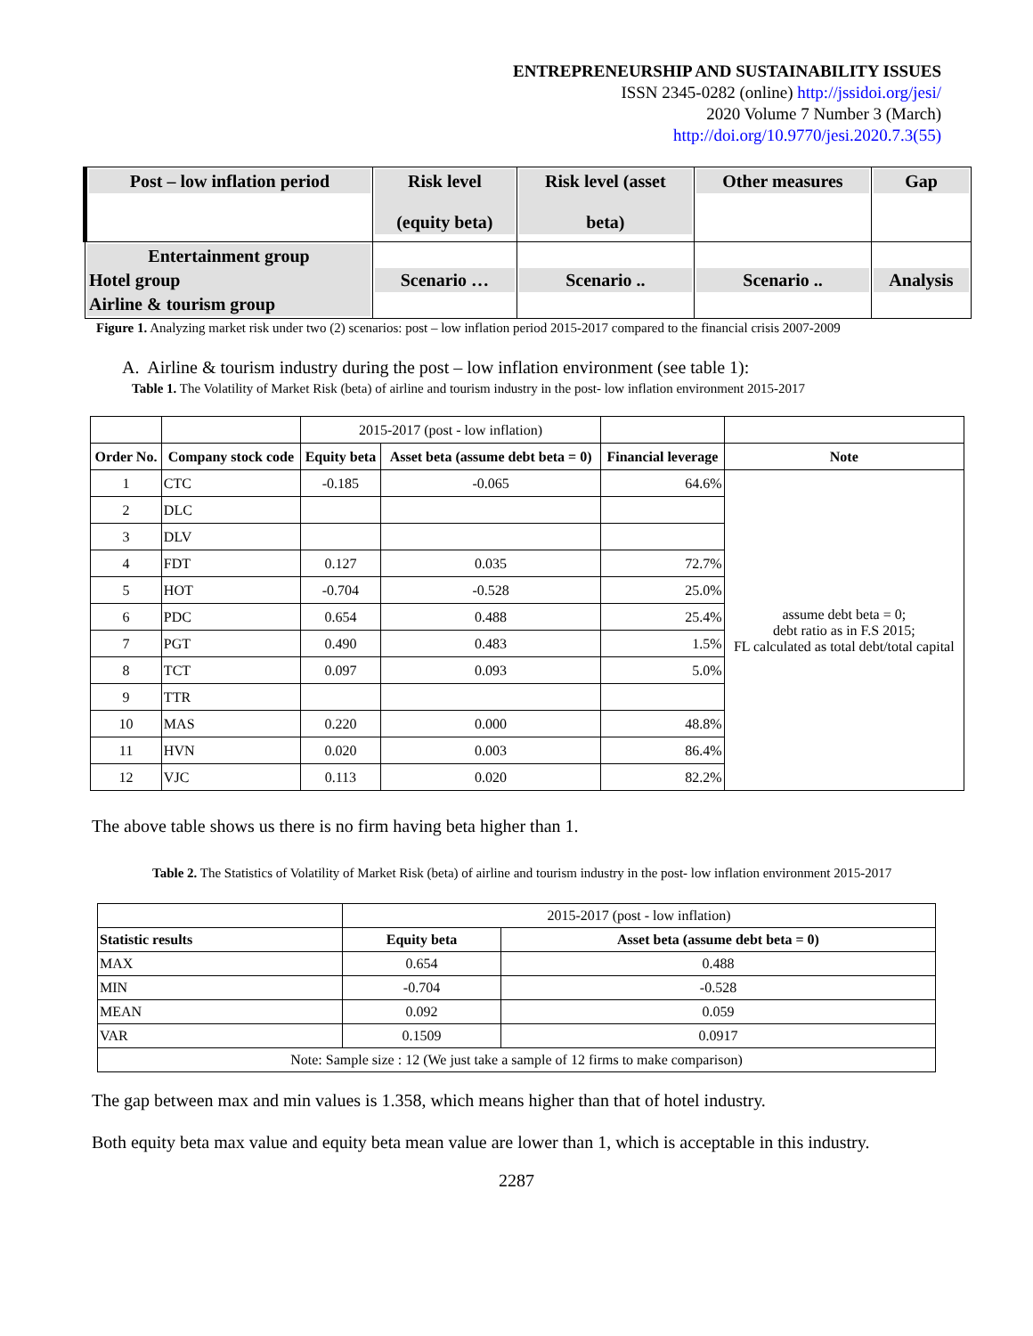ENTREPRENEURSHIP AND SUSTAINABILITY ISSUES
ISSN 2345-0282 (online) http://jssidoi.org/jesi/
2020 Volume 7 Number 3 (March)
http://doi.org/10.9770/jesi.2020.7.3(55)
| Post – low inflation period | Risk level (equity beta) | Risk level (asset beta) | Other measures | Gap |
| Entertainment group Hotel group Airline & tourism group | Scenario … | Scenario .. | Scenario .. | Analysis |
Figure 1. Analyzing market risk under two (2) scenarios: post – low inflation period 2015-2017 compared to the financial crisis 2007-2009
A. Airline & tourism industry during the post – low inflation environment (see table 1):
Table 1. The Volatility of Market Risk (beta) of airline and tourism industry in the post- low inflation environment 2015-2017
| | | 2015-2017 (post - low inflation) | | | |
| Order No. | Company stock code | Equity beta | Asset beta (assume debt beta = 0) | Financial leverage | Note |
| 1 | CTC | -0.185 | -0.065 | 64.6% | assume debt beta = 0; debt ratio as in F.S 2015; FL calculated as total debt/total capital |
| 2 | DLC | | | | |
| 3 | DLV | | | | |
| 4 | FDT | 0.127 | 0.035 | 72.7% | |
| 5 | HOT | -0.704 | -0.528 | 25.0% | |
| 6 | PDC | 0.654 | 0.488 | 25.4% | |
| 7 | PGT | 0.490 | 0.483 | 1.5% | |
| 8 | TCT | 0.097 | 0.093 | 5.0% | |
| 9 | TTR | | | | |
| 10 | MAS | 0.220 | 0.000 | 48.8% | |
| 11 | HVN | 0.020 | 0.003 | 86.4% | |
| 12 | VJC | 0.113 | 0.020 | 82.2% | |
The above table shows us there is no firm having beta higher than 1.
Table 2. The Statistics of Volatility of Market Risk (beta) of airline and tourism industry in the post- low inflation environment 2015-2017
| | 2015-2017 (post - low inflation) | |
| Statistic results | Equity beta | Asset beta (assume debt beta = 0) |
| MAX | 0.654 | 0.488 |
| MIN | -0.704 | -0.528 |
| MEAN | 0.092 | 0.059 |
| VAR | 0.1509 | 0.0917 |
| Note: Sample size : 12 (We just take a sample of 12 firms to make comparison) | | |
The gap between max and min values is 1.358, which means higher than that of hotel industry.
Both equity beta max value and equity beta mean value are lower than 1, which is acceptable in this industry.
2287